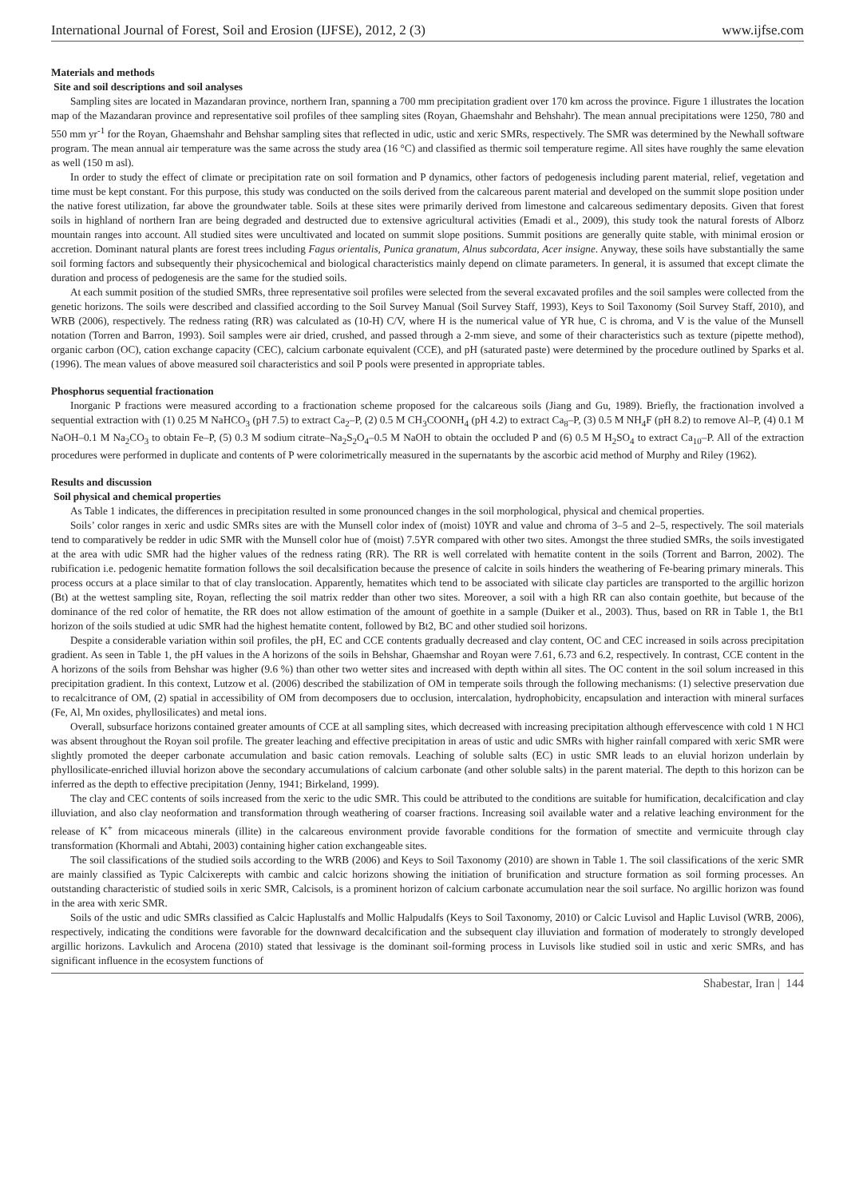International Journal of Forest, Soil and Erosion (IJFSE), 2012, 2 (3) www.ijfse.com
Materials and methods
Site and soil descriptions and soil analyses
Sampling sites are located in Mazandaran province, northern Iran, spanning a 700 mm precipitation gradient over 170 km across the province. Figure 1 illustrates the location map of the Mazandaran province and representative soil profiles of thee sampling sites (Royan, Ghaemshahr and Behshahr). The mean annual precipitations were 1250, 780 and 550 mm yr<sup>-1</sup> for the Royan, Ghaemshahr and Behshar sampling sites that reflected in udic, ustic and xeric SMRs, respectively. The SMR was determined by the Newhall software program. The mean annual air temperature was the same across the study area (16 °C) and classified as thermic soil temperature regime. All sites have roughly the same elevation as well (150 m asl).
In order to study the effect of climate or precipitation rate on soil formation and P dynamics, other factors of pedogenesis including parent material, relief, vegetation and time must be kept constant. For this purpose, this study was conducted on the soils derived from the calcareous parent material and developed on the summit slope position under the native forest utilization, far above the groundwater table. Soils at these sites were primarily derived from limestone and calcareous sedimentary deposits. Given that forest soils in highland of northern Iran are being degraded and destructed due to extensive agricultural activities (Emadi et al., 2009), this study took the natural forests of Alborz mountain ranges into account. All studied sites were uncultivated and located on summit slope positions. Summit positions are generally quite stable, with minimal erosion or accretion. Dominant natural plants are forest trees including Fagus orientalis, Punica granatum, Alnus subcordata, Acer insigne. Anyway, these soils have substantially the same soil forming factors and subsequently their physicochemical and biological characteristics mainly depend on climate parameters. In general, it is assumed that except climate the duration and process of pedogenesis are the same for the studied soils.
At each summit position of the studied SMRs, three representative soil profiles were selected from the several excavated profiles and the soil samples were collected from the genetic horizons. The soils were described and classified according to the Soil Survey Manual (Soil Survey Staff, 1993), Keys to Soil Taxonomy (Soil Survey Staff, 2010), and WRB (2006), respectively. The redness rating (RR) was calculated as (10-H) C/V, where H is the numerical value of YR hue, C is chroma, and V is the value of the Munsell notation (Torren and Barron, 1993). Soil samples were air dried, crushed, and passed through a 2-mm sieve, and some of their characteristics such as texture (pipette method), organic carbon (OC), cation exchange capacity (CEC), calcium carbonate equivalent (CCE), and pH (saturated paste) were determined by the procedure outlined by Sparks et al. (1996). The mean values of above measured soil characteristics and soil P pools were presented in appropriate tables.
Phosphorus sequential fractionation
Inorganic P fractions were measured according to a fractionation scheme proposed for the calcareous soils (Jiang and Gu, 1989). Briefly, the fractionation involved a sequential extraction with (1) 0.25 M NaHCO<sub>3</sub> (pH 7.5) to extract Ca<sub>2</sub>–P, (2) 0.5 M CH<sub>3</sub>COONH<sub>4</sub> (pH 4.2) to extract Ca<sub>8</sub>–P, (3) 0.5 M NH<sub>4</sub>F (pH 8.2) to remove Al–P, (4) 0.1 M NaOH–0.1 M Na<sub>2</sub>CO<sub>3</sub> to obtain Fe–P, (5) 0.3 M sodium citrate–Na<sub>2</sub>S<sub>2</sub>O<sub>4</sub>–0.5 M NaOH to obtain the occluded P and (6) 0.5 M H<sub>2</sub>SO<sub>4</sub> to extract Ca<sub>10</sub>–P. All of the extraction procedures were performed in duplicate and contents of P were colorimetrically measured in the supernatants by the ascorbic acid method of Murphy and Riley (1962).
Results and discussion
Soil physical and chemical properties
As Table 1 indicates, the differences in precipitation resulted in some pronounced changes in the soil morphological, physical and chemical properties.
Soils’ color ranges in xeric and usdic SMRs sites are with the Munsell color index of (moist) 10YR and value and chroma of 3–5 and 2–5, respectively. The soil materials tend to comparatively be redder in udic SMR with the Munsell color hue of (moist) 7.5YR compared with other two sites. Amongst the three studied SMRs, the soils investigated at the area with udic SMR had the higher values of the redness rating (RR). The RR is well correlated with hematite content in the soils (Torrent and Barron, 2002). The rubification i.e. pedogenic hematite formation follows the soil decalsification because the presence of calcite in soils hinders the weathering of Fe-bearing primary minerals. This process occurs at a place similar to that of clay translocation. Apparently, hematites which tend to be associated with silicate clay particles are transported to the argillic horizon (Bt) at the wettest sampling site, Royan, reflecting the soil matrix redder than other two sites. Moreover, a soil with a high RR can also contain goethite, but because of the dominance of the red color of hematite, the RR does not allow estimation of the amount of goethite in a sample (Duiker et al., 2003). Thus, based on RR in Table 1, the Bt1 horizon of the soils studied at udic SMR had the highest hematite content, followed by Bt2, BC and other studied soil horizons.
Despite a considerable variation within soil profiles, the pH, EC and CCE contents gradually decreased and clay content, OC and CEC increased in soils across precipitation gradient. As seen in Table 1, the pH values in the A horizons of the soils in Behshar, Ghaemshar and Royan were 7.61, 6.73 and 6.2, respectively. In contrast, CCE content in the A horizons of the soils from Behshar was higher (9.6 %) than other two wetter sites and increased with depth within all sites. The OC content in the soil solum increased in this precipitation gradient. In this context, Lutzow et al. (2006) described the stabilization of OM in temperate soils through the following mechanisms: (1) selective preservation due to recalcitrance of OM, (2) spatial in accessibility of OM from decomposers due to occlusion, intercalation, hydrophobicity, encapsulation and interaction with mineral surfaces (Fe, Al, Mn oxides, phyllosilicates) and metal ions.
Overall, subsurface horizons contained greater amounts of CCE at all sampling sites, which decreased with increasing precipitation although effervescence with cold 1 N HCl was absent throughout the Royan soil profile. The greater leaching and effective precipitation in areas of ustic and udic SMRs with higher rainfall compared with xeric SMR were slightly promoted the deeper carbonate accumulation and basic cation removals. Leaching of soluble salts (EC) in ustic SMR leads to an eluvial horizon underlain by phyllosilicate-enriched illuvial horizon above the secondary accumulations of calcium carbonate (and other soluble salts) in the parent material. The depth to this horizon can be inferred as the depth to effective precipitation (Jenny, 1941; Birkeland, 1999).
The clay and CEC contents of soils increased from the xeric to the udic SMR. This could be attributed to the conditions are suitable for humification, decalcification and clay illuviation, and also clay neoformation and transformation through weathering of coarser fractions. Increasing soil available water and a relative leaching environment for the release of K<sup>+</sup> from micaceous minerals (illite) in the calcareous environment provide favorable conditions for the formation of smectite and vermicuite through clay transformation (Khormali and Abtahi, 2003) containing higher cation exchangeable sites.
The soil classifications of the studied soils according to the WRB (2006) and Keys to Soil Taxonomy (2010) are shown in Table 1. The soil classifications of the xeric SMR are mainly classified as Typic Calcixerepts with cambic and calcic horizons showing the initiation of brunification and structure formation as soil forming processes. An outstanding characteristic of studied soils in xeric SMR, Calcisols, is a prominent horizon of calcium carbonate accumulation near the soil surface. No argillic horizon was found in the area with xeric SMR.
Soils of the ustic and udic SMRs classified as Calcic Haplustalfs and Mollic Halpudalfs (Keys to Soil Taxonomy, 2010) or Calcic Luvisol and Haplic Luvisol (WRB, 2006), respectively, indicating the conditions were favorable for the downward decalcification and the subsequent clay illuviation and formation of moderately to strongly developed argillic horizons. Lavkulich and Arocena (2010) stated that lessivage is the dominant soil-forming process in Luvisols like studied soil in ustic and xeric SMRs, and has significant influence in the ecosystem functions of
Shabestar, Iran | 144